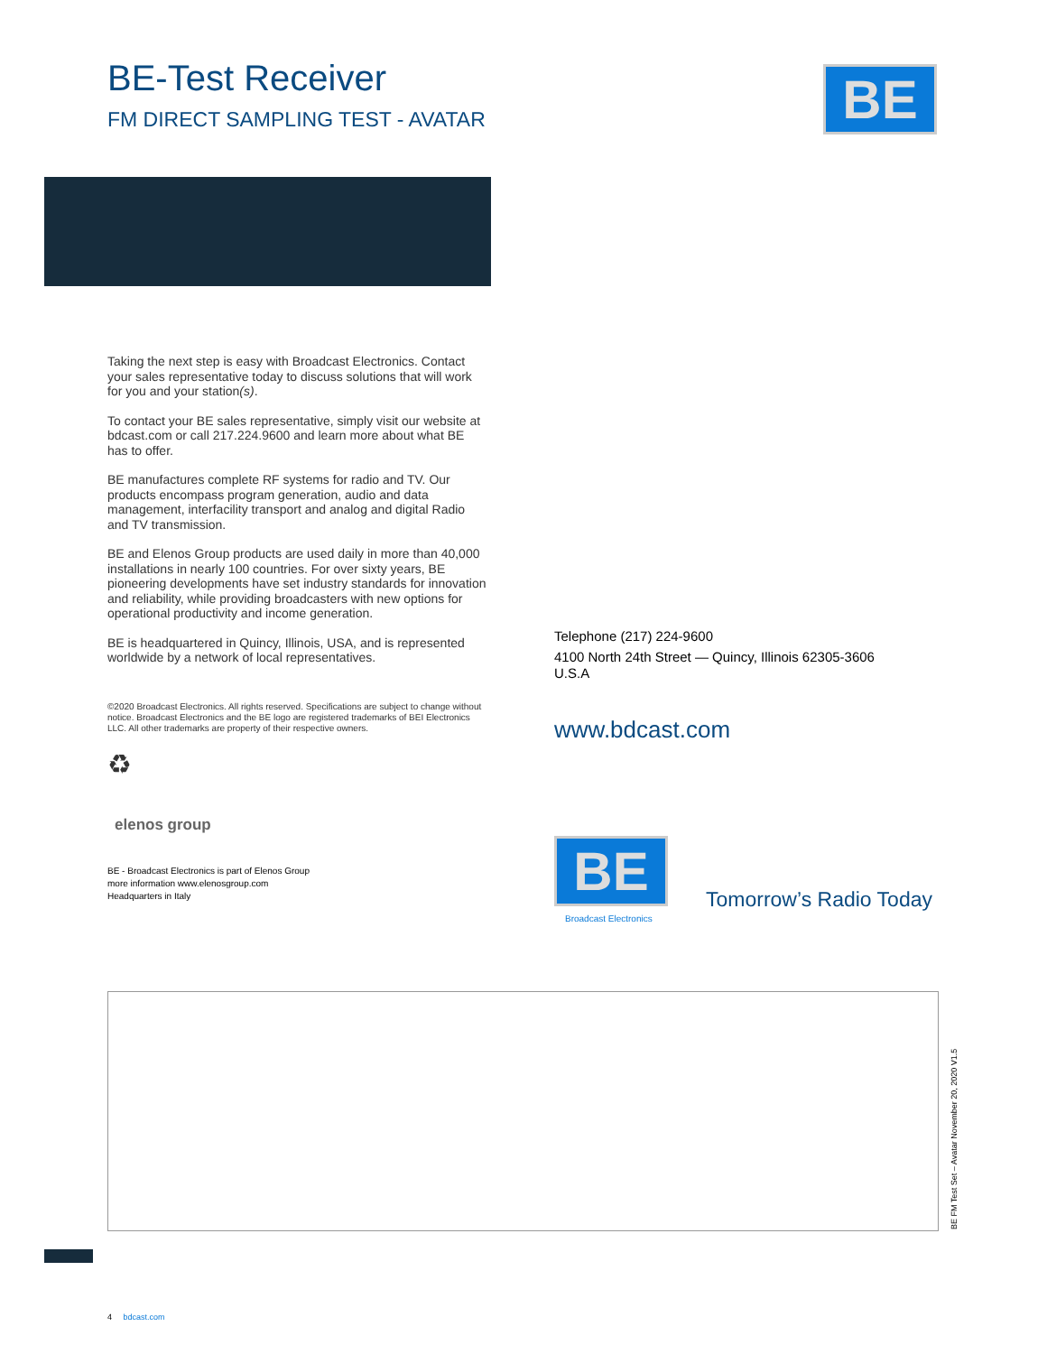BE-Test Receiver
FM DIRECT SAMPLING TEST - AVATAR
BE
Taking the next step is easy with Broadcast Electronics. Contact your sales representative today to discuss solutions that will work for you and your station(s).
To contact your BE sales representative, simply visit our website at bdcast.com or call 217.224.9600 and learn more about what BE has to offer.
BE manufactures complete RF systems for radio and TV. Our products encompass program generation, audio and data management, interfacility transport and analog and digital Radio and TV transmission.
BE and Elenos Group products are used daily in more than 40,000 installations in nearly 100 countries. For over sixty years, BE pioneering developments have set industry standards for innovation and reliability, while providing broadcasters with new options for operational productivity and income generation.
BE is headquartered in Quincy, Illinois, USA, and is represented worldwide by a network of local representatives.
©2020 Broadcast Electronics. All rights reserved. Specifications are subject to change without notice. Broadcast Electronics and the BE logo are registered trademarks of BEI Electronics LLC. All other trademarks are property of their respective owners.
♻
elenos group
BE - Broadcast Electronics is part of Elenos Group
more information www.elenosgroup.com
Headquarters in Italy
Telephone (217) 224-9600
4100 North 24th Street — Quincy, Illinois 62305-3606
U.S.A
www.bdcast.com
BE
Broadcast Electronics
Tomorrow’s Radio Today
BE FM Test Set – Avatar November 20, 2020 V1.5
4 bdcast.com